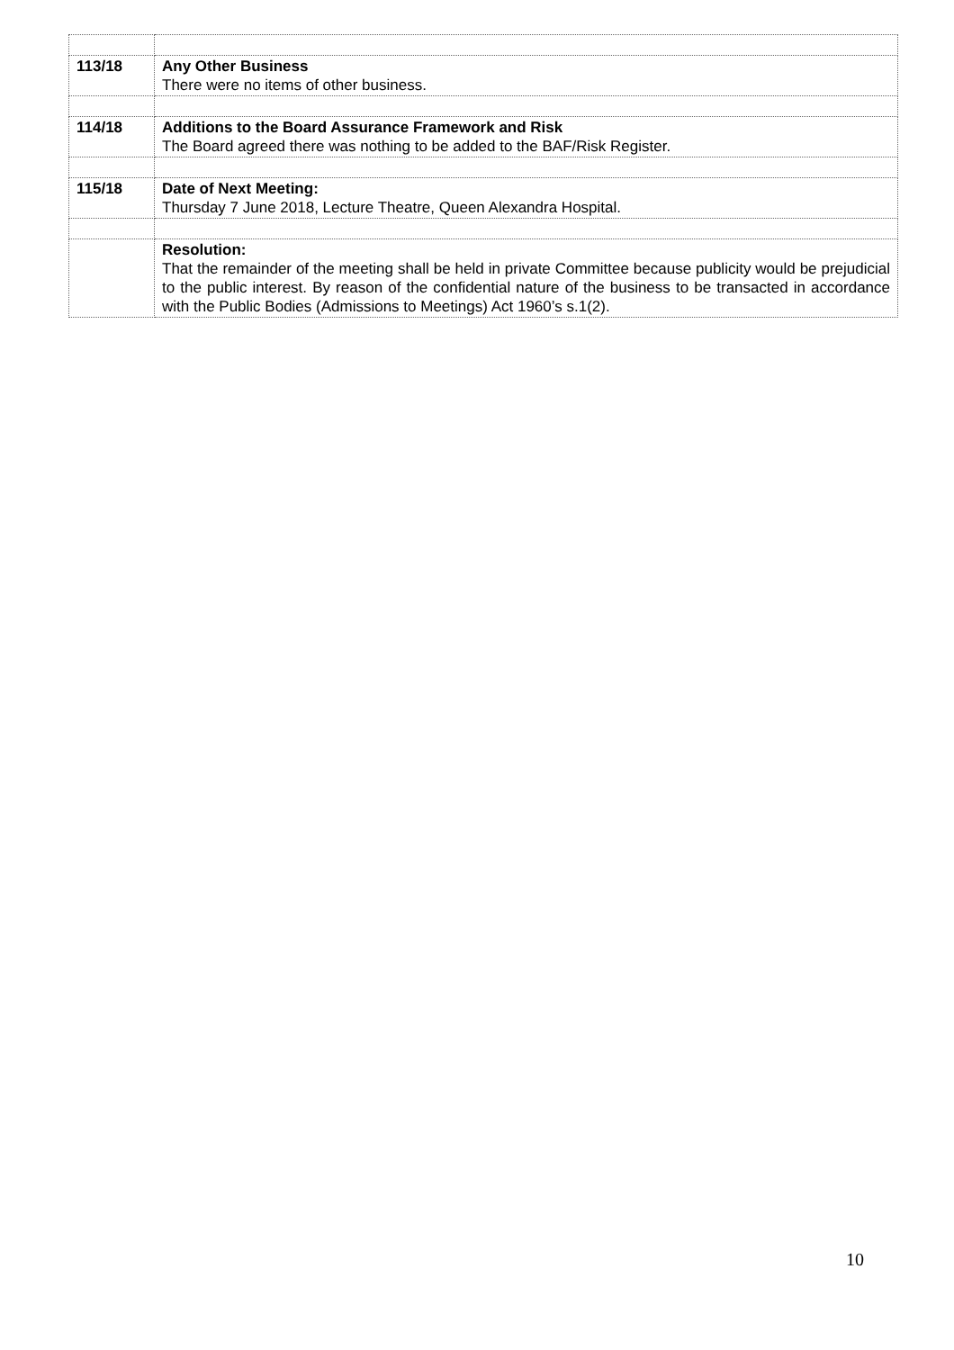| 113/18 | Any Other Business There were no items of other business. |
| 114/18 | Additions to the Board Assurance Framework and Risk The Board agreed there was nothing to be added to the BAF/Risk Register. |
| 115/18 | Date of Next Meeting: Thursday 7 June 2018, Lecture Theatre, Queen Alexandra Hospital. |
| | Resolution: That the remainder of the meeting shall be held in private Committee because publicity would be prejudicial to the public interest. By reason of the confidential nature of the business to be transacted in accordance with the Public Bodies (Admissions to Meetings) Act 1960’s s.1(2). |
10